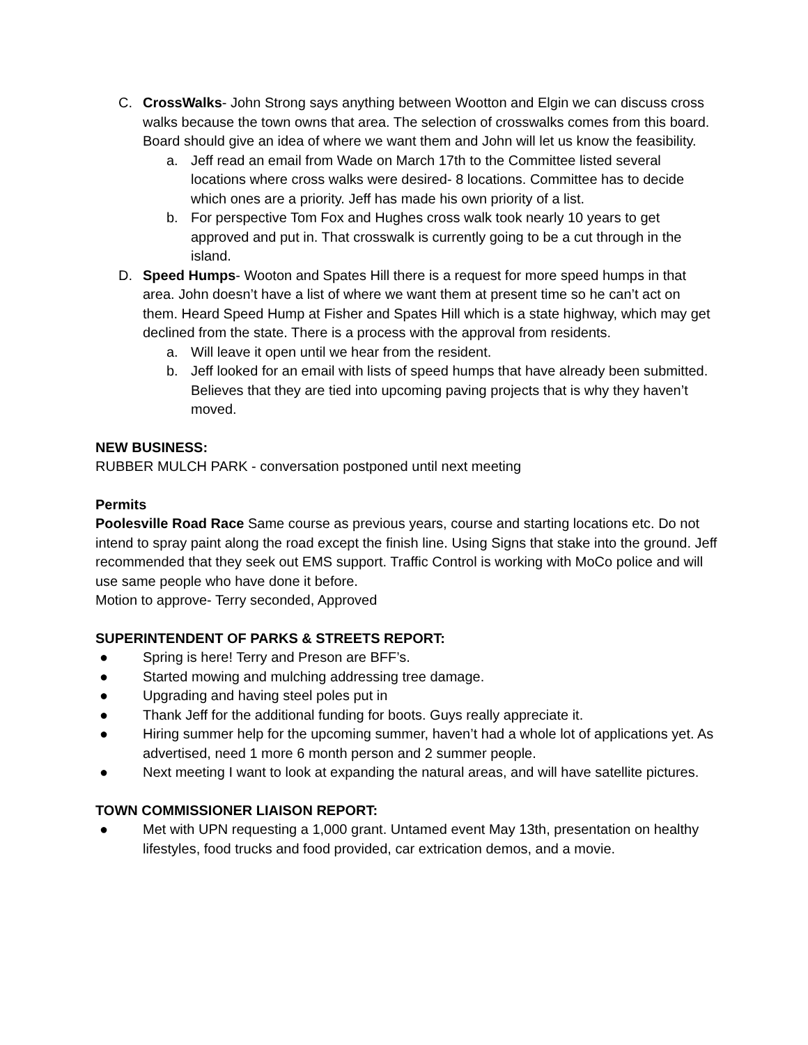C. CrossWalks- John Strong says anything between Wootton and Elgin we can discuss cross walks because the town owns that area. The selection of crosswalks comes from this board. Board should give an idea of where we want them and John will let us know the feasibility.
a. Jeff read an email from Wade on March 17th to the Committee listed several locations where cross walks were desired- 8 locations. Committee has to decide which ones are a priority. Jeff has made his own priority of a list.
b. For perspective Tom Fox and Hughes cross walk took nearly 10 years to get approved and put in. That crosswalk is currently going to be a cut through in the island.
D. Speed Humps- Wooton and Spates Hill there is a request for more speed humps in that area. John doesn’t have a list of where we want them at present time so he can’t act on them. Heard Speed Hump at Fisher and Spates Hill which is a state highway, which may get declined from the state. There is a process with the approval from residents.
a. Will leave it open until we hear from the resident.
b. Jeff looked for an email with lists of speed humps that have already been submitted. Believes that they are tied into upcoming paving projects that is why they haven’t moved.
NEW BUSINESS:
RUBBER MULCH PARK - conversation postponed until next meeting
Permits
Poolesville Road Race Same course as previous years, course and starting locations etc. Do not intend to spray paint along the road except the finish line. Using Signs that stake into the ground. Jeff recommended that they seek out EMS support. Traffic Control is working with MoCo police and will use same people who have done it before.
Motion to approve- Terry seconded, Approved
SUPERINTENDENT OF PARKS & STREETS REPORT:
● Spring is here! Terry and Preson are BFF’s.
● Started mowing and mulching addressing tree damage.
● Upgrading and having steel poles put in
● Thank Jeff for the additional funding for boots. Guys really appreciate it.
● Hiring summer help for the upcoming summer, haven’t had a whole lot of applications yet. As advertised, need 1 more 6 month person and 2 summer people.
● Next meeting I want to look at expanding the natural areas, and will have satellite pictures.
TOWN COMMISSIONER LIAISON REPORT:
● Met with UPN requesting a 1,000 grant. Untamed event May 13th, presentation on healthy lifestyles, food trucks and food provided, car extrication demos, and a movie.